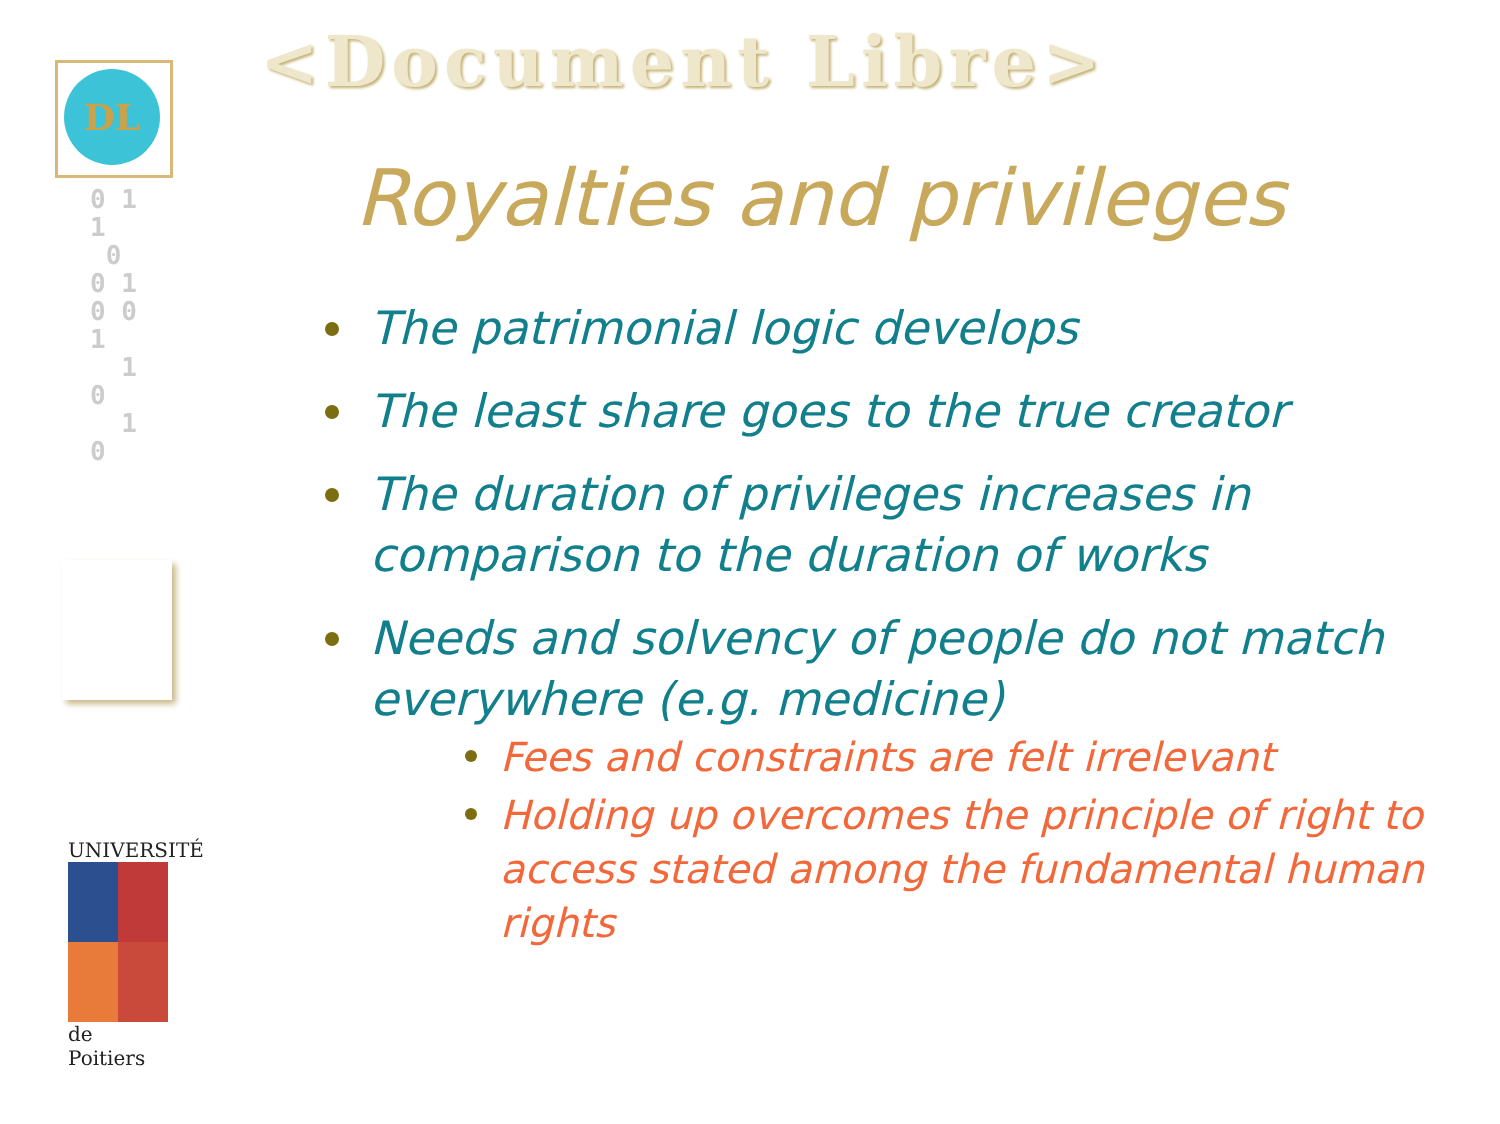DL
0 1
1
0
0 1
0 0
1
1
0
1
0
UNIVERSITÉ
de Poitiers
<Document Libre>
Royalties and privileges
The patrimonial logic develops
The least share goes to the true creator
The duration of privileges increases in comparison to the duration of works
Needs and solvency of people do not match everywhere (e.g. medicine)
Fees and constraints are felt irrelevant
Holding up overcomes the principle of right to access stated among the fundamental human rights